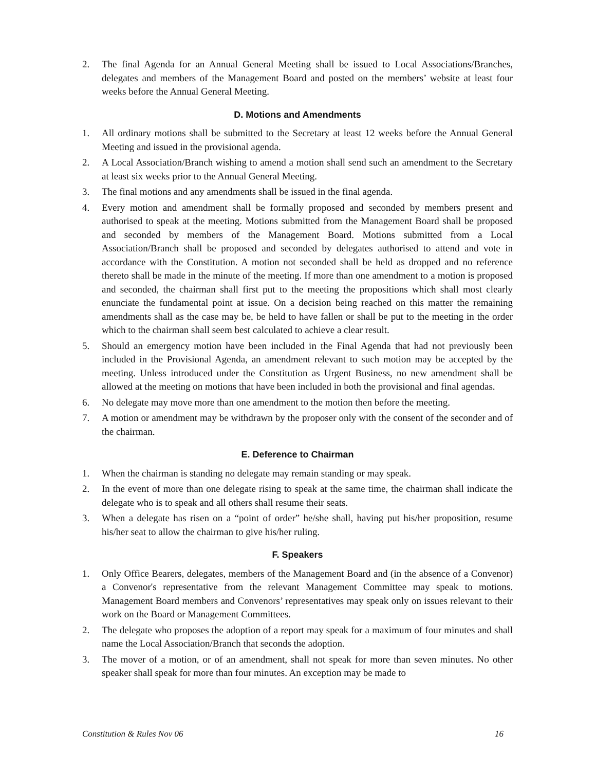2. The final Agenda for an Annual General Meeting shall be issued to Local Associations/Branches, delegates and members of the Management Board and posted on the members’ website at least four weeks before the Annual General Meeting.
D. Motions and Amendments
1. All ordinary motions shall be submitted to the Secretary at least 12 weeks before the Annual General Meeting and issued in the provisional agenda.
2. A Local Association/Branch wishing to amend a motion shall send such an amendment to the Secretary at least six weeks prior to the Annual General Meeting.
3. The final motions and any amendments shall be issued in the final agenda.
4. Every motion and amendment shall be formally proposed and seconded by members present and authorised to speak at the meeting. Motions submitted from the Management Board shall be proposed and seconded by members of the Management Board. Motions submitted from a Local Association/Branch shall be proposed and seconded by delegates authorised to attend and vote in accordance with the Constitution. A motion not seconded shall be held as dropped and no reference thereto shall be made in the minute of the meeting. If more than one amendment to a motion is proposed and seconded, the chairman shall first put to the meeting the propositions which shall most clearly enunciate the fundamental point at issue. On a decision being reached on this matter the remaining amendments shall as the case may be, be held to have fallen or shall be put to the meeting in the order which to the chairman shall seem best calculated to achieve a clear result.
5. Should an emergency motion have been included in the Final Agenda that had not previously been included in the Provisional Agenda, an amendment relevant to such motion may be accepted by the meeting. Unless introduced under the Constitution as Urgent Business, no new amendment shall be allowed at the meeting on motions that have been included in both the provisional and final agendas.
6. No delegate may move more than one amendment to the motion then before the meeting.
7. A motion or amendment may be withdrawn by the proposer only with the consent of the seconder and of the chairman.
E. Deference to Chairman
1. When the chairman is standing no delegate may remain standing or may speak.
2. In the event of more than one delegate rising to speak at the same time, the chairman shall indicate the delegate who is to speak and all others shall resume their seats.
3. When a delegate has risen on a “point of order” he/she shall, having put his/her proposition, resume his/her seat to allow the chairman to give his/her ruling.
F. Speakers
1. Only Office Bearers, delegates, members of the Management Board and (in the absence of a Convenor) a Convenor's representative from the relevant Management Committee may speak to motions. Management Board members and Convenors’ representatives may speak only on issues relevant to their work on the Board or Management Committees.
2. The delegate who proposes the adoption of a report may speak for a maximum of four minutes and shall name the Local Association/Branch that seconds the adoption.
3. The mover of a motion, or of an amendment, shall not speak for more than seven minutes. No other speaker shall speak for more than four minutes. An exception may be made to
Constitution & Rules Nov 06 16